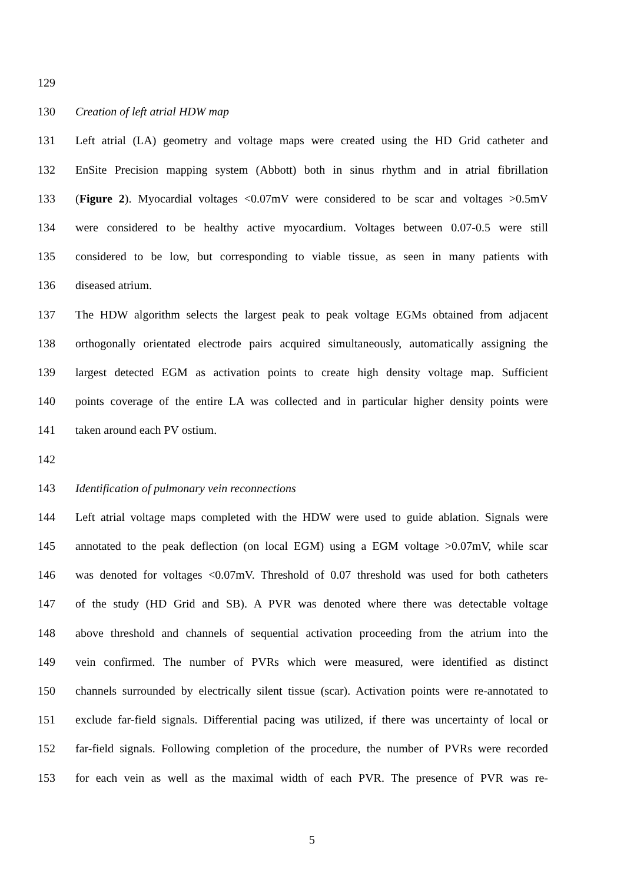129
130 Creation of left atrial HDW map
131 Left atrial (LA) geometry and voltage maps were created using the HD Grid catheter and
132 EnSite Precision mapping system (Abbott) both in sinus rhythm and in atrial fibrillation
133 (Figure 2). Myocardial voltages <0.07mV were considered to be scar and voltages >0.5mV
134 were considered to be healthy active myocardium. Voltages between 0.07-0.5 were still
135 considered to be low, but corresponding to viable tissue, as seen in many patients with
136 diseased atrium.
137 The HDW algorithm selects the largest peak to peak voltage EGMs obtained from adjacent
138 orthogonally orientated electrode pairs acquired simultaneously, automatically assigning the
139 largest detected EGM as activation points to create high density voltage map. Sufficient
140 points coverage of the entire LA was collected and in particular higher density points were
141 taken around each PV ostium.
142
143 Identification of pulmonary vein reconnections
144 Left atrial voltage maps completed with the HDW were used to guide ablation. Signals were
145 annotated to the peak deflection (on local EGM) using a EGM voltage >0.07mV, while scar
146 was denoted for voltages <0.07mV. Threshold of 0.07 threshold was used for both catheters
147 of the study (HD Grid and SB). A PVR was denoted where there was detectable voltage
148 above threshold and channels of sequential activation proceeding from the atrium into the
149 vein confirmed. The number of PVRs which were measured, were identified as distinct
150 channels surrounded by electrically silent tissue (scar). Activation points were re-annotated to
151 exclude far-field signals. Differential pacing was utilized, if there was uncertainty of local or
152 far-field signals. Following completion of the procedure, the number of PVRs were recorded
153 for each vein as well as the maximal width of each PVR. The presence of PVR was re-
5